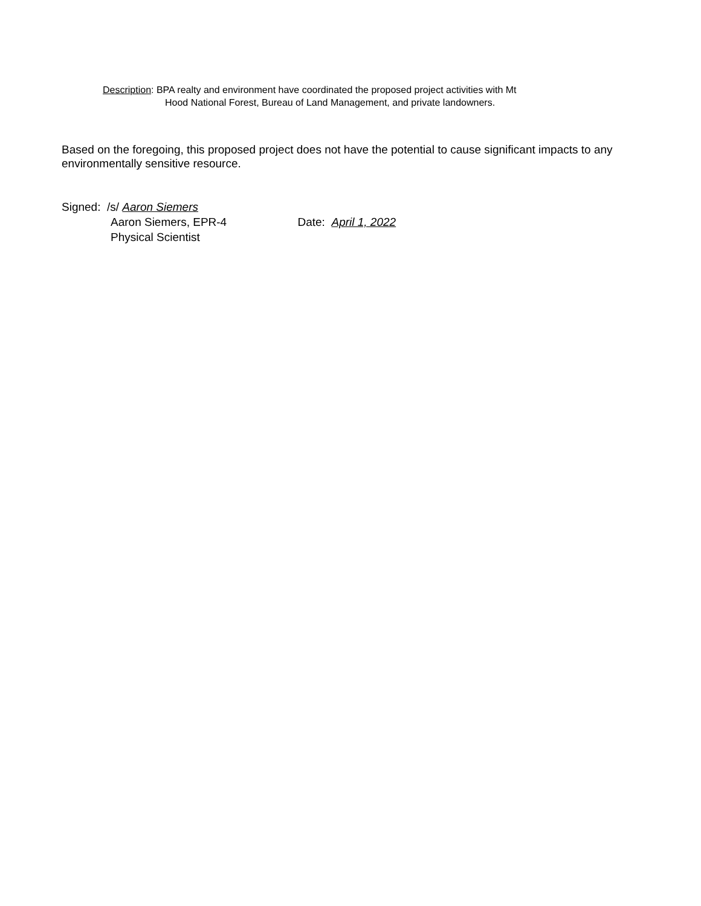Description: BPA realty and environment have coordinated the proposed project activities with Mt
Hood National Forest, Bureau of Land Management, and private landowners.
Based on the foregoing, this proposed project does not have the potential to cause significant impacts to any environmentally sensitive resource.
Signed: /s/ Aaron Siemers
Aaron Siemers, EPR-4 Date: April 1, 2022
Physical Scientist